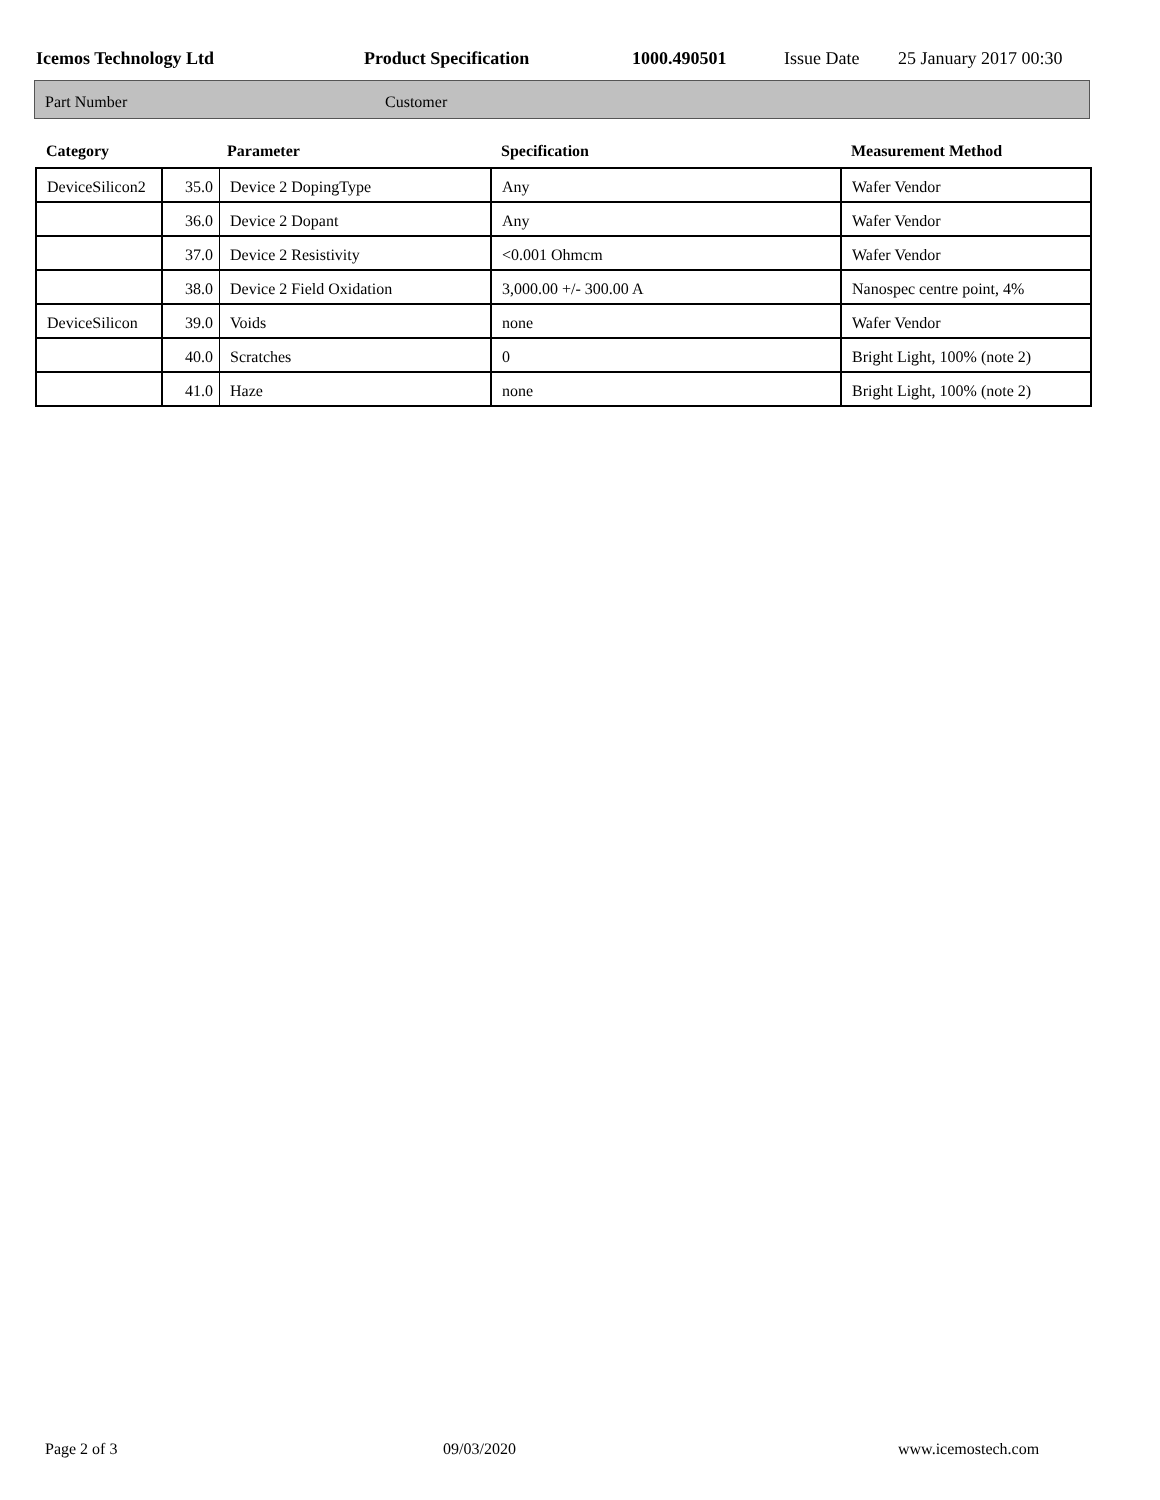Icemos Technology Ltd Product Specification 1000.490501 Issue Date 25 January 2017 00:30
Part Number Customer
| Category | Parameter | | Specification | Measurement Method |
| --- | --- | --- | --- | --- |
| DeviceSilicon2 | 35.0 | Device 2 DopingType | Any | Wafer Vendor |
| | 36.0 | Device 2 Dopant | Any | Wafer Vendor |
| | 37.0 | Device 2 Resistivity | <0.001 Ohmcm | Wafer Vendor |
| | 38.0 | Device 2 Field Oxidation | 3,000.00 +/- 300.00 A | Nanospec centre point, 4% |
| DeviceSilicon | 39.0 | Voids | none | Wafer Vendor |
| | 40.0 | Scratches | 0 | Bright Light, 100% (note 2) |
| | 41.0 | Haze | none | Bright Light, 100% (note 2) |
Page 2 of 3 09/03/2020 www.icemostech.com